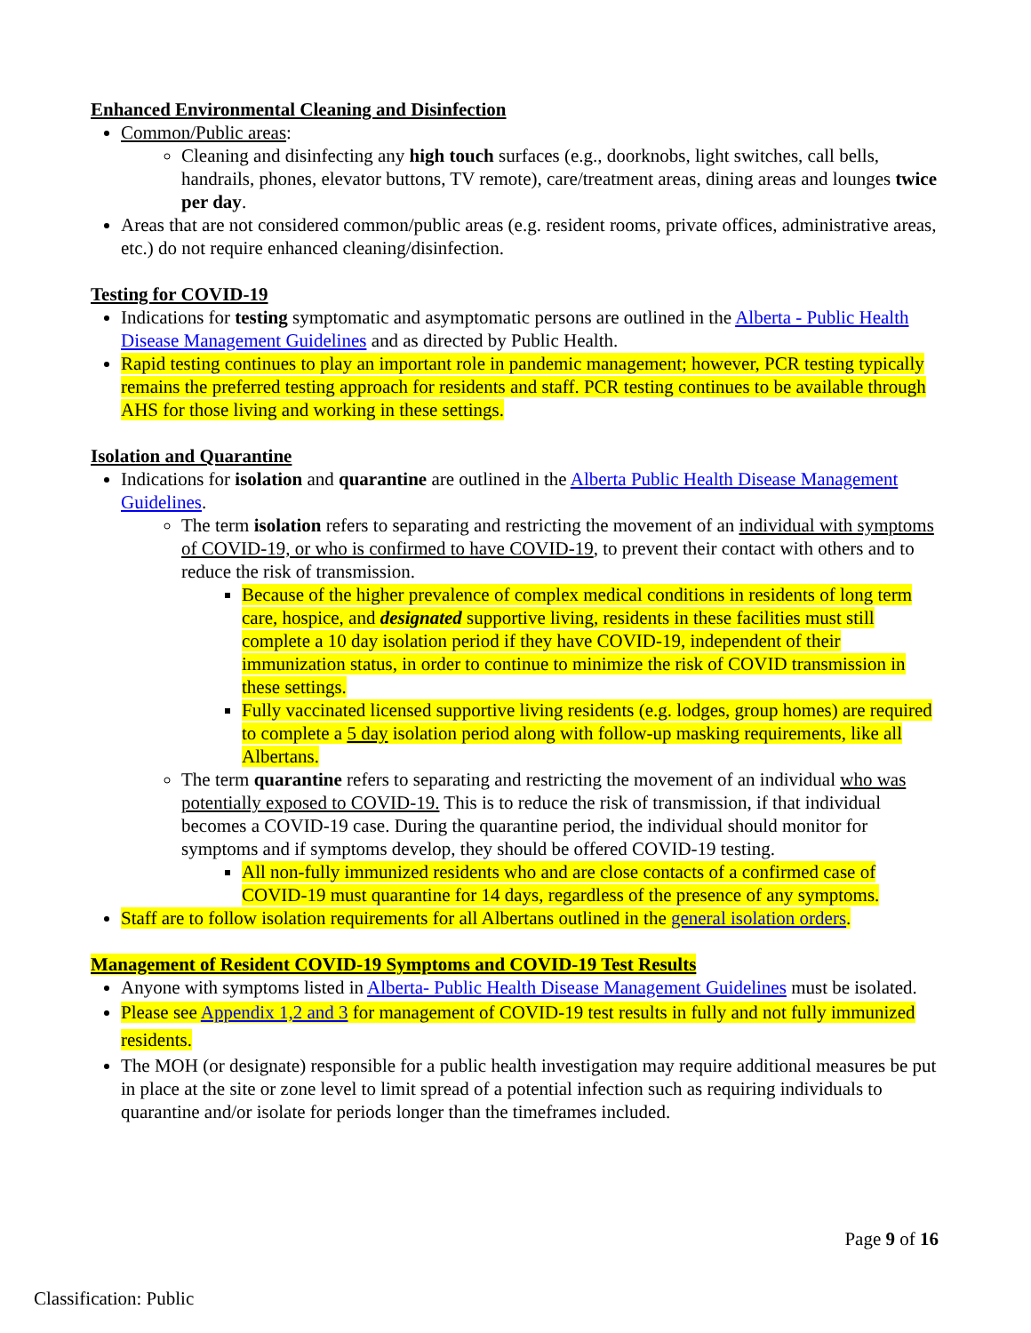Enhanced Environmental Cleaning and Disinfection
Common/Public areas:
Cleaning and disinfecting any high touch surfaces (e.g., doorknobs, light switches, call bells, handrails, phones, elevator buttons, TV remote), care/treatment areas, dining areas and lounges twice per day.
Areas that are not considered common/public areas (e.g. resident rooms, private offices, administrative areas, etc.) do not require enhanced cleaning/disinfection.
Testing for COVID-19
Indications for testing symptomatic and asymptomatic persons are outlined in the Alberta - Public Health Disease Management Guidelines and as directed by Public Health.
Rapid testing continues to play an important role in pandemic management; however, PCR testing typically remains the preferred testing approach for residents and staff. PCR testing continues to be available through AHS for those living and working in these settings.
Isolation and Quarantine
Indications for isolation and quarantine are outlined in the Alberta Public Health Disease Management Guidelines.
The term isolation refers to separating and restricting the movement of an individual with symptoms of COVID-19, or who is confirmed to have COVID-19, to prevent their contact with others and to reduce the risk of transmission.
Because of the higher prevalence of complex medical conditions in residents of long term care, hospice, and designated supportive living, residents in these facilities must still complete a 10 day isolation period if they have COVID-19, independent of their immunization status, in order to continue to minimize the risk of COVID transmission in these settings.
Fully vaccinated licensed supportive living residents (e.g. lodges, group homes) are required to complete a 5 day isolation period along with follow-up masking requirements, like all Albertans.
The term quarantine refers to separating and restricting the movement of an individual who was potentially exposed to COVID-19. This is to reduce the risk of transmission, if that individual becomes a COVID-19 case. During the quarantine period, the individual should monitor for symptoms and if symptoms develop, they should be offered COVID-19 testing.
All non-fully immunized residents who and are close contacts of a confirmed case of COVID-19 must quarantine for 14 days, regardless of the presence of any symptoms.
Staff are to follow isolation requirements for all Albertans outlined in the general isolation orders.
Management of Resident COVID-19 Symptoms and COVID-19 Test Results
Anyone with symptoms listed in Alberta- Public Health Disease Management Guidelines must be isolated.
Please see Appendix 1,2 and 3 for management of COVID-19 test results in fully and not fully immunized residents.
The MOH (or designate) responsible for a public health investigation may require additional measures be put in place at the site or zone level to limit spread of a potential infection such as requiring individuals to quarantine and/or isolate for periods longer than the timeframes included.
Page 9 of 16
Classification: Public